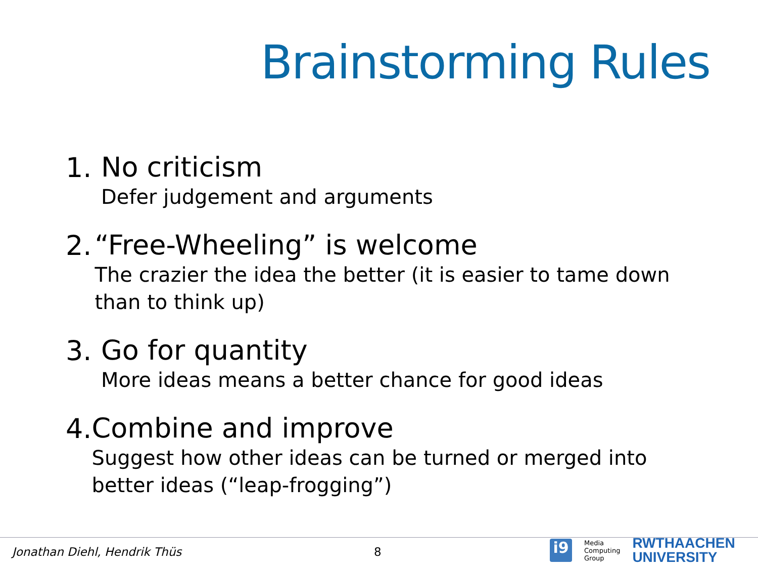Brainstorming Rules
1.
No criticism
Defer judgement and arguments
2.
“Free-Wheeling” is welcome
The crazier the idea the better (it is easier to tame down than to think up)
3.
Go for quantity
More ideas means a better chance for good ideas
4.
Combine and improve
Suggest how other ideas can be turned or merged into better ideas (“leap-frogging”)
Jonathan Diehl, Hendrik Thüs 8
i9
Media
Computing
Group
RWTHAACHEN
UNIVERSITY